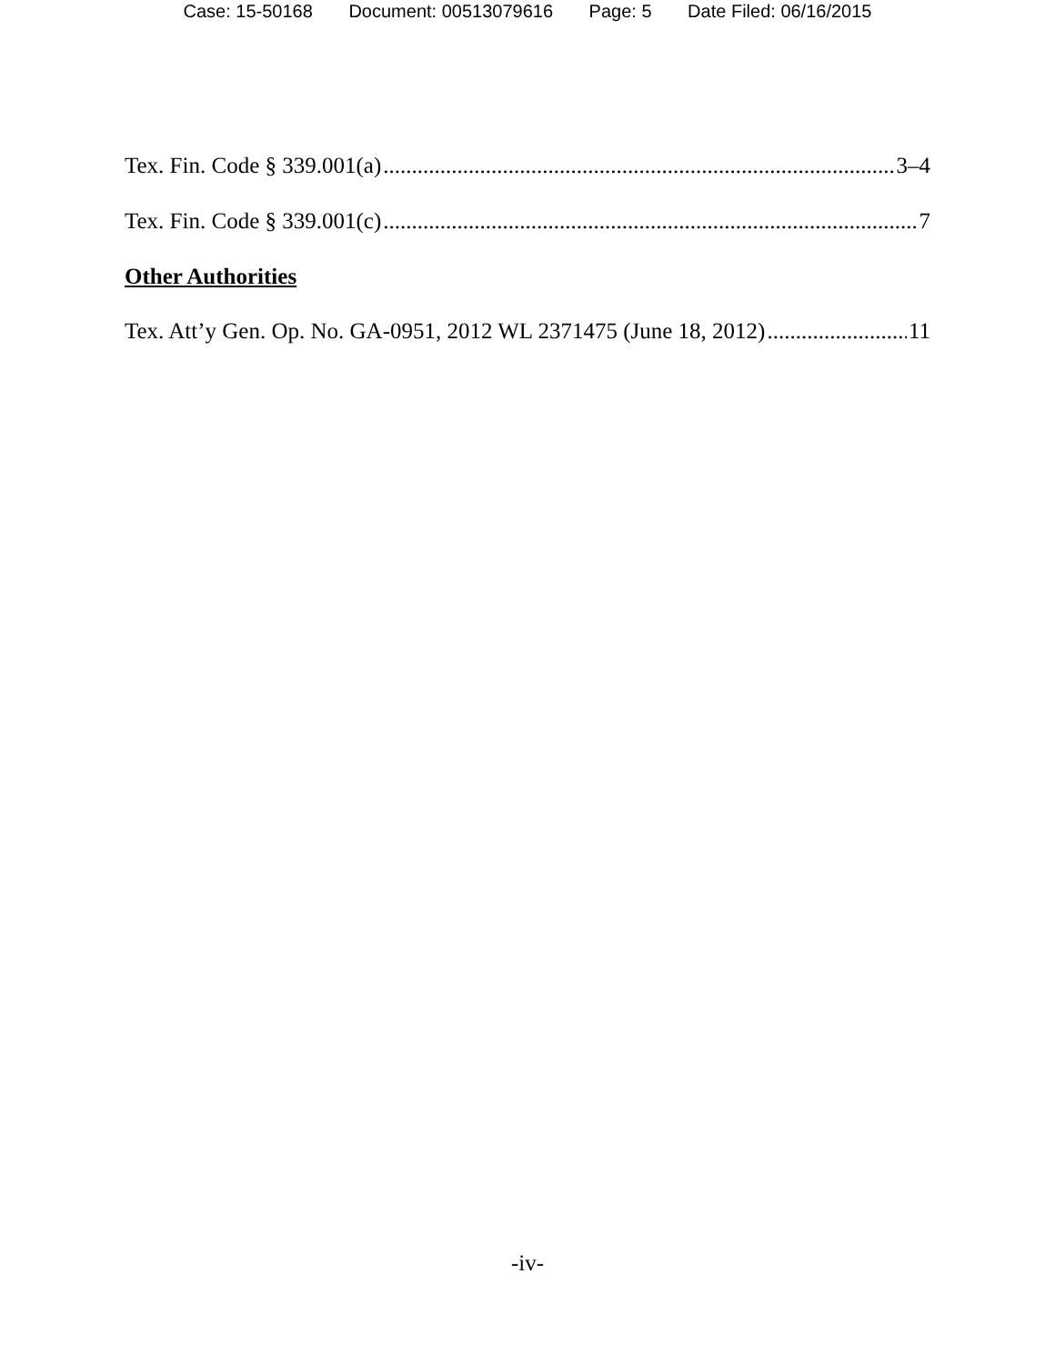Case: 15-50168 Document: 00513079616 Page: 5 Date Filed: 06/16/2015
Tex. Fin. Code § 339.001(a) 3–4
Tex. Fin. Code § 339.001(c) 7
Other Authorities
Tex. Att’y Gen. Op. No. GA-0951, 2012 WL 2371475 (June 18, 2012) 11
-iv-